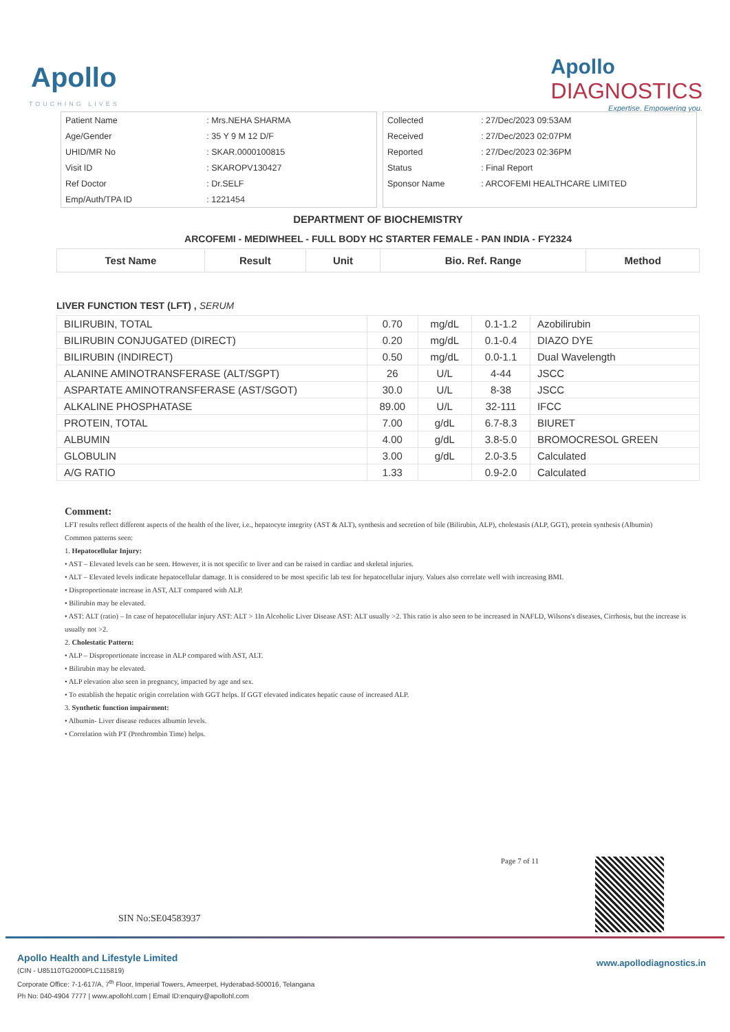Apollo
TOUCHING LIVES
Apollo
DIAGNOSTICS
Expertise. Empowering you.
| Patient Name | : Mrs.NEHA SHARMA |
| Age/Gender | : 35 Y 9 M 12 D/F |
| UHID/MR No | : SKAR.0000100815 |
| Visit ID | : SKAROPV130427 |
| Ref Doctor | : Dr.SELF |
| Emp/Auth/TPA ID | : 1221454 |
| Collected | : 27/Dec/2023 09:53AM |
| Received | : 27/Dec/2023 02:07PM |
| Reported | : 27/Dec/2023 02:36PM |
| Status | : Final Report |
| Sponsor Name | : ARCOFEMI HEALTHCARE LIMITED |
DEPARTMENT OF BIOCHEMISTRY
ARCOFEMI - MEDIWHEEL - FULL BODY HC STARTER FEMALE - PAN INDIA - FY2324
| Test Name | Result | Unit | Bio. Ref. Range | Method |
| --- | --- | --- | --- | --- |
LIVER FUNCTION TEST (LFT) , SERUM
| BILIRUBIN, TOTAL | 0.70 | mg/dL | 0.1-1.2 | Azobilirubin |
| BILIRUBIN CONJUGATED (DIRECT) | 0.20 | mg/dL | 0.1-0.4 | DIAZO DYE |
| BILIRUBIN (INDIRECT) | 0.50 | mg/dL | 0.0-1.1 | Dual Wavelength |
| ALANINE AMINOTRANSFERASE (ALT/SGPT) | 26 | U/L | 4-44 | JSCC |
| ASPARTATE AMINOTRANSFERASE (AST/SGOT) | 30.0 | U/L | 8-38 | JSCC |
| ALKALINE PHOSPHATASE | 89.00 | U/L | 32-111 | IFCC |
| PROTEIN, TOTAL | 7.00 | g/dL | 6.7-8.3 | BIURET |
| ALBUMIN | 4.00 | g/dL | 3.8-5.0 | BROMOCRESOL GREEN |
| GLOBULIN | 3.00 | g/dL | 2.0-3.5 | Calculated |
| A/G RATIO | 1.33 | | 0.9-2.0 | Calculated |
Comment:
LFT results reflect different aspects of the health of the liver, i.e., hepatocyte integrity (AST & ALT), synthesis and secretion of bile (Bilirubin, ALP), cholestasis (ALP, GGT), protein synthesis (Albumin)
Common patterns seen:
1. Hepatocellular Injury:
• AST – Elevated levels can be seen. However, it is not specific to liver and can be raised in cardiac and skeletal injuries.
• ALT – Elevated levels indicate hepatocellular damage. It is considered to be most specific lab test for hepatocellular injury. Values also correlate well with increasing BMI.
• Disproportionate increase in AST, ALT compared with ALP.
• Bilirubin may be elevated.
• AST: ALT (ratio) – In case of hepatocellular injury AST: ALT > 1In Alcoholic Liver Disease AST: ALT usually >2. This ratio is also seen to be increased in NAFLD, Wilsons's diseases, Cirrhosis, but the increase is usually not >2.
2. Cholestatic Pattern:
• ALP – Disproportionate increase in ALP compared with AST, ALT.
• Bilirubin may be elevated.
• ALP elevation also seen in pregnancy, impacted by age and sex.
• To establish the hepatic origin correlation with GGT helps. If GGT elevated indicates hepatic cause of increased ALP.
3. Synthetic function impairment:
• Albumin- Liver disease reduces albumin levels.
• Correlation with PT (Prothrombin Time) helps.
Page 7 of 11
SIN No:SE04583937
Apollo Health and Lifestyle Limited
(CIN - U85110TG2000PLC115819)
Corporate Office: 7-1-617/A, 7<sup>th</sup> Floor, Imperial Towers, Ameerpet, Hyderabad-500016, Telangana
Ph No: 040-4904 7777 | www.apollohl.com | Email ID:enquiry@apollohl.com
www.apollodiagnostics.in